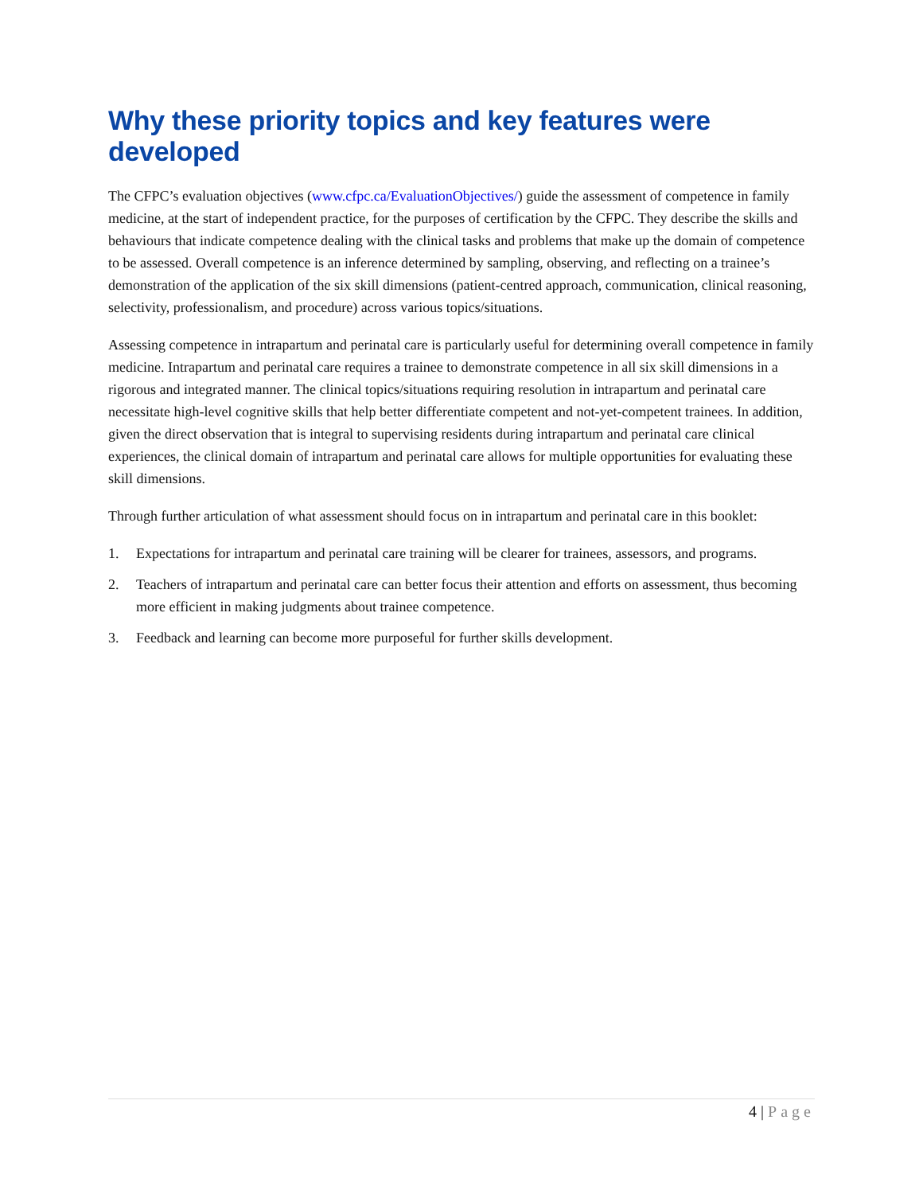Why these priority topics and key features were developed
The CFPC’s evaluation objectives (www.cfpc.ca/EvaluationObjectives/) guide the assessment of competence in family medicine, at the start of independent practice, for the purposes of certification by the CFPC. They describe the skills and behaviours that indicate competence dealing with the clinical tasks and problems that make up the domain of competence to be assessed. Overall competence is an inference determined by sampling, observing, and reflecting on a trainee’s demonstration of the application of the six skill dimensions (patient-centred approach, communication, clinical reasoning, selectivity, professionalism, and procedure) across various topics/situations.
Assessing competence in intrapartum and perinatal care is particularly useful for determining overall competence in family medicine. Intrapartum and perinatal care requires a trainee to demonstrate competence in all six skill dimensions in a rigorous and integrated manner. The clinical topics/situations requiring resolution in intrapartum and perinatal care necessitate high-level cognitive skills that help better differentiate competent and not-yet-competent trainees. In addition, given the direct observation that is integral to supervising residents during intrapartum and perinatal care clinical experiences, the clinical domain of intrapartum and perinatal care allows for multiple opportunities for evaluating these skill dimensions.
Through further articulation of what assessment should focus on in intrapartum and perinatal care in this booklet:
1. Expectations for intrapartum and perinatal care training will be clearer for trainees, assessors, and programs.
2. Teachers of intrapartum and perinatal care can better focus their attention and efforts on assessment, thus becoming more efficient in making judgments about trainee competence.
3. Feedback and learning can become more purposeful for further skills development.
4 | Page